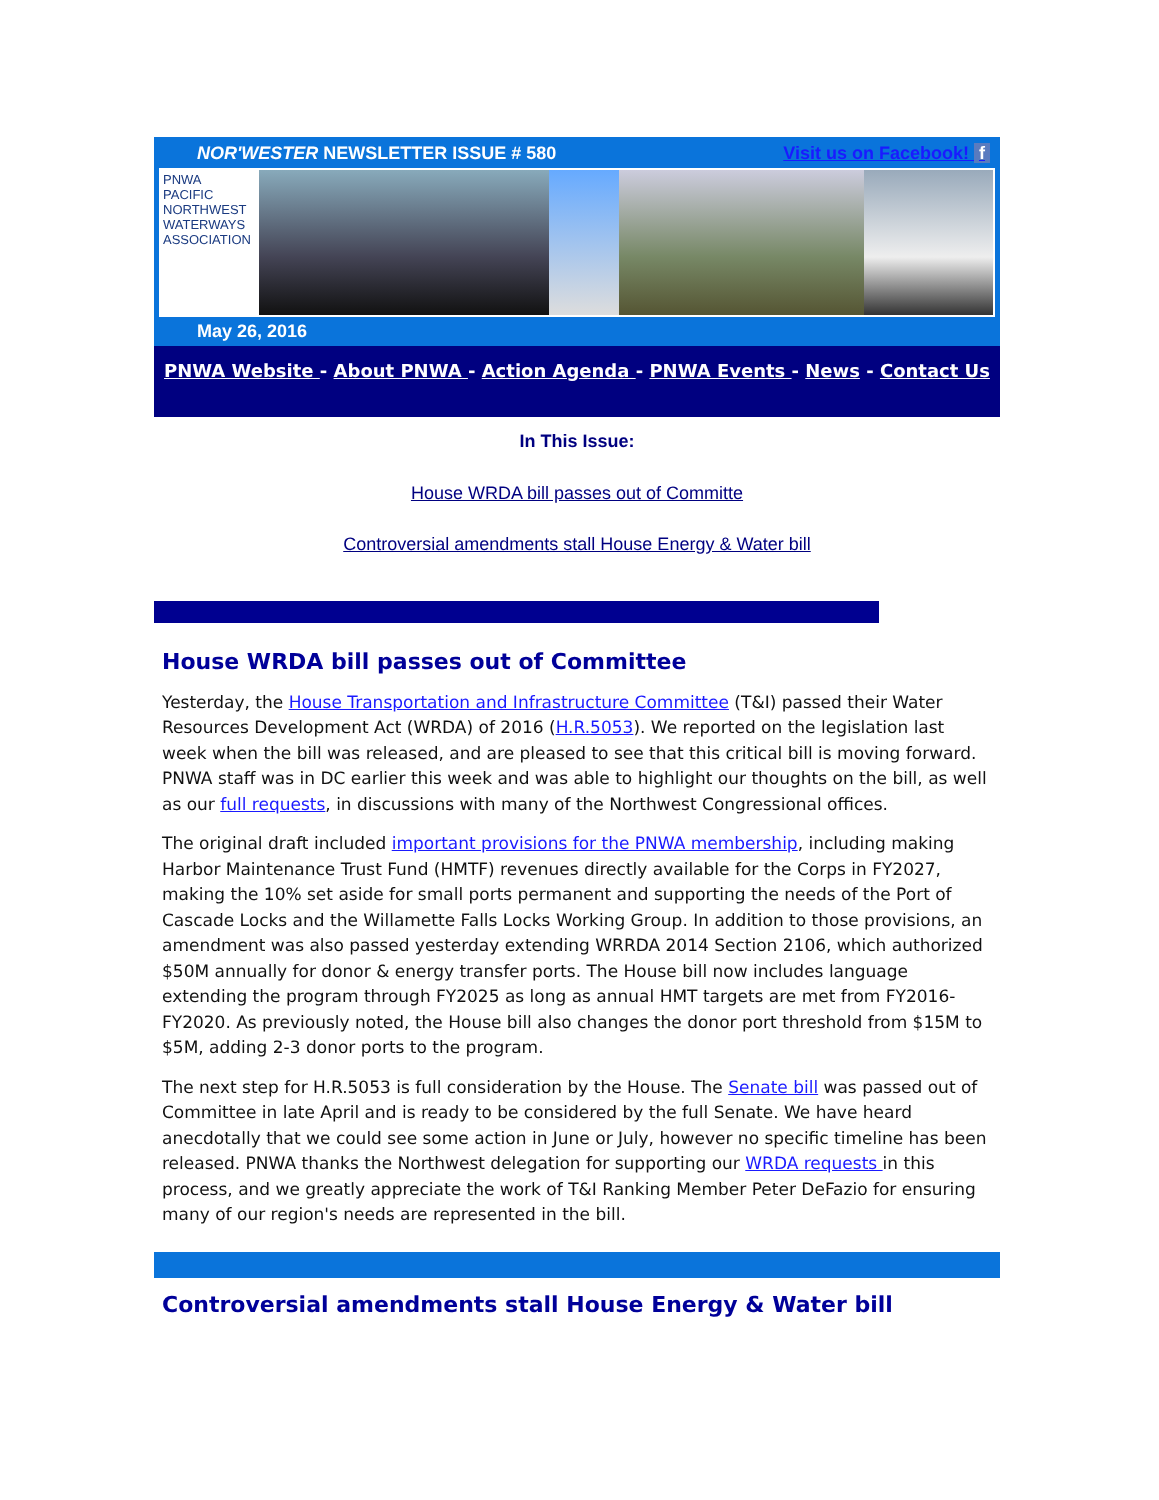NOR'WESTER NEWSLETTER ISSUE # 580 Visit us on Facebook! f
PNWA
PACIFIC
NORTHWEST
WATERWAYS
ASSOCIATION
May 26, 2016
PNWA Website - About PNWA - Action Agenda - PNWA Events - News - Contact Us
In This Issue:
House WRDA bill passes out of Committe
Controversial amendments stall House Energy & Water bill
House WRDA bill passes out of Committee
Yesterday, the House Transportation and Infrastructure Committee (T&I) passed their Water Resources Development Act (WRDA) of 2016 (H.R.5053). We reported on the legislation last week when the bill was released, and are pleased to see that this critical bill is moving forward. PNWA staff was in DC earlier this week and was able to highlight our thoughts on the bill, as well as our full requests, in discussions with many of the Northwest Congressional offices.
The original draft included important provisions for the PNWA membership, including making Harbor Maintenance Trust Fund (HMTF) revenues directly available for the Corps in FY2027, making the 10% set aside for small ports permanent and supporting the needs of the Port of Cascade Locks and the Willamette Falls Locks Working Group. In addition to those provisions, an amendment was also passed yesterday extending WRRDA 2014 Section 2106, which authorized $50M annually for donor & energy transfer ports. The House bill now includes language extending the program through FY2025 as long as annual HMT targets are met from FY2016-FY2020. As previously noted, the House bill also changes the donor port threshold from $15M to $5M, adding 2-3 donor ports to the program.
The next step for H.R.5053 is full consideration by the House. The Senate bill was passed out of Committee in late April and is ready to be considered by the full Senate. We have heard anecdotally that we could see some action in June or July, however no specific timeline has been released. PNWA thanks the Northwest delegation for supporting our WRDA requests in this process, and we greatly appreciate the work of T&I Ranking Member Peter DeFazio for ensuring many of our region's needs are represented in the bill.
Controversial amendments stall House Energy & Water bill